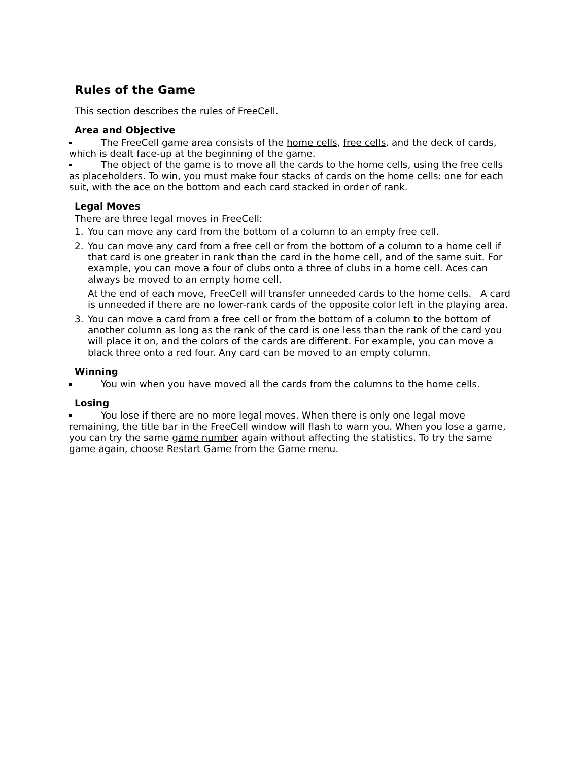Rules of the Game
This section describes the rules of FreeCell.
Area and Objective
The FreeCell game area consists of the home cells, free cells, and the deck of cards, which is dealt face-up at the beginning of the game.
The object of the game is to move all the cards to the home cells, using the free cells as placeholders. To win, you must make four stacks of cards on the home cells: one for each suit, with the ace on the bottom and each card stacked in order of rank.
Legal Moves
There are three legal moves in FreeCell:
1. You can move any card from the bottom of a column to an empty free cell.
2. You can move any card from a free cell or from the bottom of a column to a home cell if that card is one greater in rank than the card in the home cell, and of the same suit. For example, you can move a four of clubs onto a three of clubs in a home cell. Aces can always be moved to an empty home cell.
At the end of each move, FreeCell will transfer unneeded cards to the home cells. A card is unneeded if there are no lower-rank cards of the opposite color left in the playing area.
3. You can move a card from a free cell or from the bottom of a column to the bottom of another column as long as the rank of the card is one less than the rank of the card you will place it on, and the colors of the cards are different. For example, you can move a black three onto a red four. Any card can be moved to an empty column.
Winning
You win when you have moved all the cards from the columns to the home cells.
Losing
You lose if there are no more legal moves. When there is only one legal move remaining, the title bar in the FreeCell window will flash to warn you. When you lose a game, you can try the same game number again without affecting the statistics. To try the same game again, choose Restart Game from the Game menu.